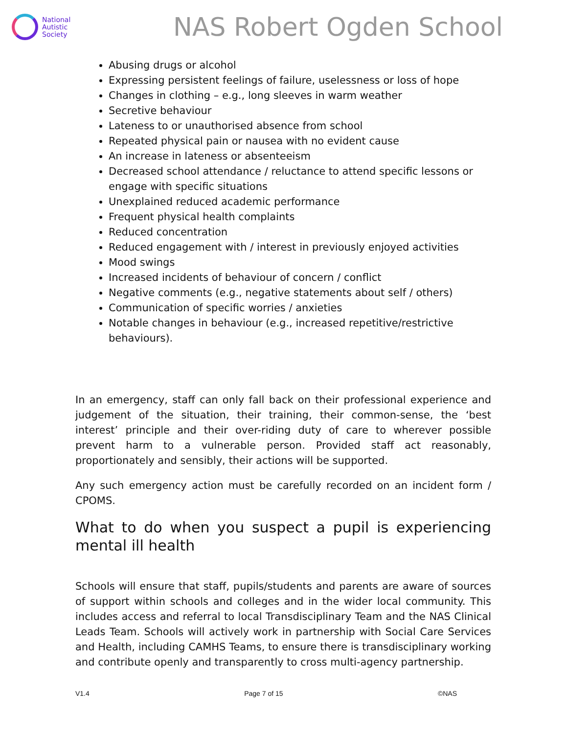National
Autistic
Society
NAS Robert Ogden School
Abusing drugs or alcohol
Expressing persistent feelings of failure, uselessness or loss of hope
Changes in clothing – e.g., long sleeves in warm weather
Secretive behaviour
Lateness to or unauthorised absence from school
Repeated physical pain or nausea with no evident cause
An increase in lateness or absenteeism
Decreased school attendance / reluctance to attend specific lessons or engage with specific situations
Unexplained reduced academic performance
Frequent physical health complaints
Reduced concentration
Reduced engagement with / interest in previously enjoyed activities
Mood swings
Increased incidents of behaviour of concern / conflict
Negative comments (e.g., negative statements about self / others)
Communication of specific worries / anxieties
Notable changes in behaviour (e.g., increased repetitive/restrictive behaviours).
In an emergency, staff can only fall back on their professional experience and judgement of the situation, their training, their common-sense, the ‘best interest’ principle and their over-riding duty of care to wherever possible prevent harm to a vulnerable person. Provided staff act reasonably, proportionately and sensibly, their actions will be supported.
Any such emergency action must be carefully recorded on an incident form / CPOMS.
What to do when you suspect a pupil is experiencing mental ill health
Schools will ensure that staff, pupils/students and parents are aware of sources of support within schools and colleges and in the wider local community. This includes access and referral to local Transdisciplinary Team and the NAS Clinical Leads Team. Schools will actively work in partnership with Social Care Services and Health, including CAMHS Teams, to ensure there is transdisciplinary working and contribute openly and transparently to cross multi-agency partnership.
V1.4 Page 7 of 15 ©NAS